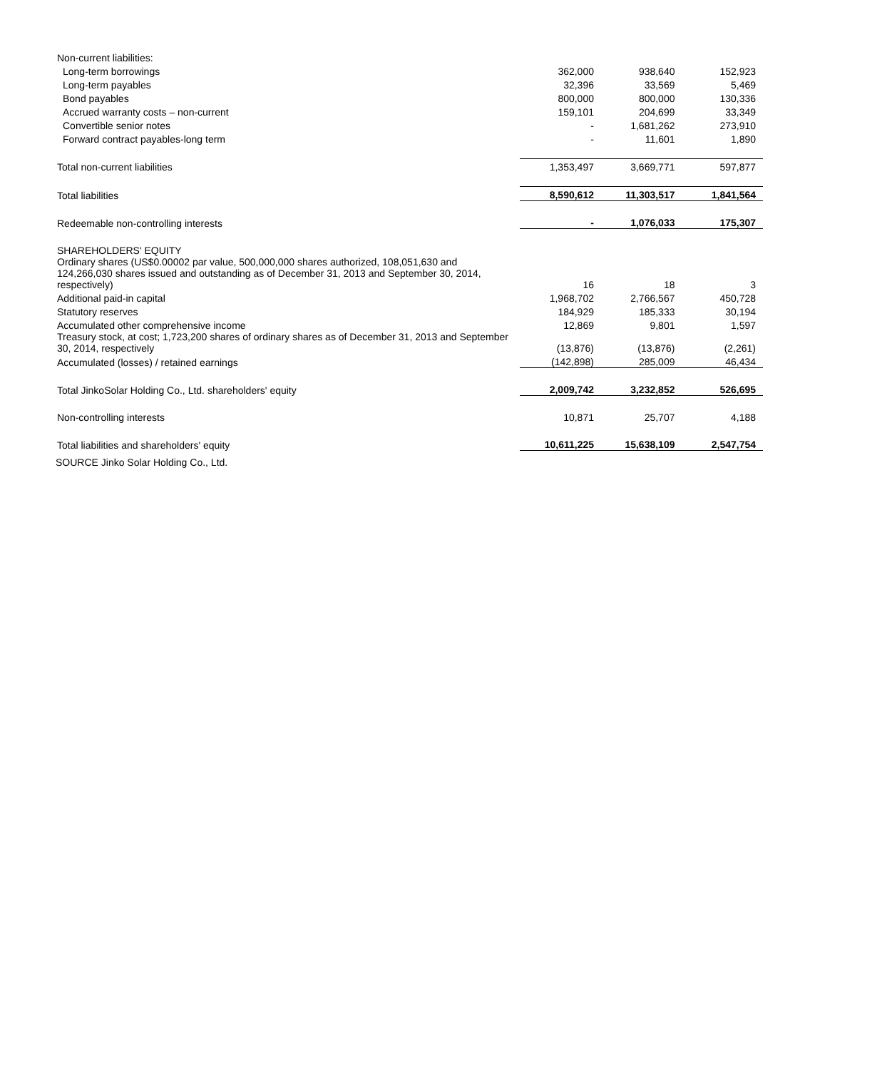| Non-current liabilities: | | | |
| Long-term borrowings | 362,000 | 938,640 | 152,923 |
| Long-term payables | 32,396 | 33,569 | 5,469 |
| Bond payables | 800,000 | 800,000 | 130,336 |
| Accrued warranty costs – non-current | 159,101 | 204,699 | 33,349 |
| Convertible senior notes | - | 1,681,262 | 273,910 |
| Forward contract payables-long term | - | 11,601 | 1,890 |
| Total non-current liabilities | 1,353,497 | 3,669,771 | 597,877 |
| Total liabilities | 8,590,612 | 11,303,517 | 1,841,564 |
| Redeemable non-controlling interests | - | 1,076,033 | 175,307 |
| SHAREHOLDERS' EQUITY | | | |
| Ordinary shares (US$0.00002 par value, 500,000,000 shares authorized, 108,051,630 and 124,266,030 shares issued and outstanding as of December 31, 2013 and September 30, 2014, respectively) | 16 | 18 | 3 |
| Additional paid-in capital | 1,968,702 | 2,766,567 | 450,728 |
| Statutory reserves | 184,929 | 185,333 | 30,194 |
| Accumulated other comprehensive income | 12,869 | 9,801 | 1,597 |
| Treasury stock, at cost; 1,723,200 shares of ordinary shares as of December 31, 2013 and September 30, 2014, respectively | (13,876) | (13,876) | (2,261) |
| Accumulated (losses) / retained earnings | (142,898) | 285,009 | 46,434 |
| Total JinkoSolar Holding Co., Ltd. shareholders' equity | 2,009,742 | 3,232,852 | 526,695 |
| Non-controlling interests | 10,871 | 25,707 | 4,188 |
| Total liabilities and shareholders' equity | 10,611,225 | 15,638,109 | 2,547,754 |
SOURCE Jinko Solar Holding Co., Ltd.